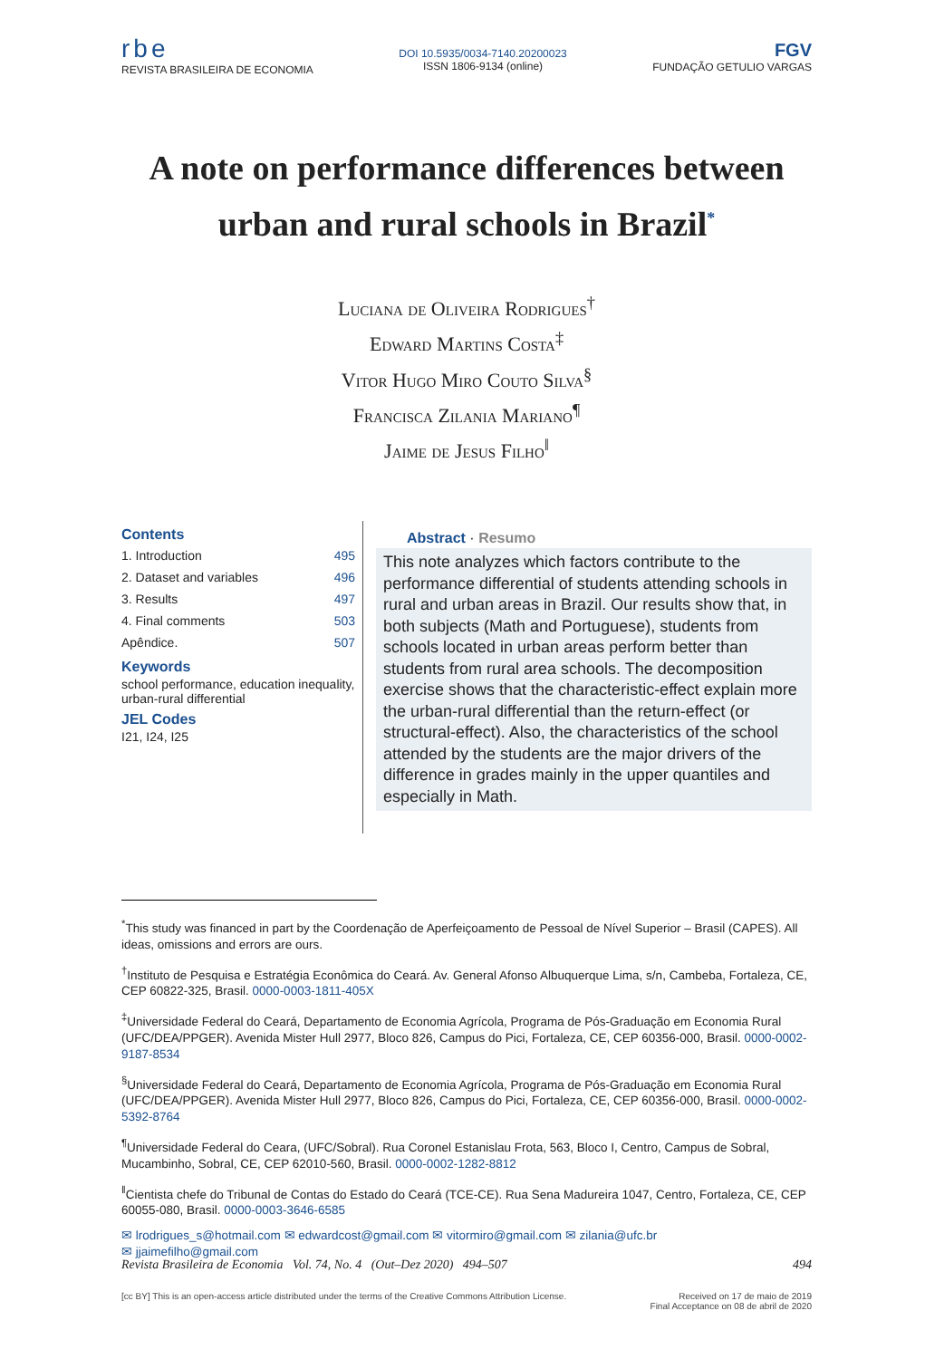rbe
REVISTA BRASILEIRA DE ECONOMIA
DOI 10.5935/0034-7140.20200023
ISSN 1806-9134 (online)
FGV
FUNDAÇÃO GETULIO VARGAS
A note on performance differences between urban and rural schools in Brazil<sup>*</sup>
Luciana de Oliveira Rodrigues<sup>†</sup>
Edward Martins Costa<sup>‡</sup>
Vitor Hugo Miro Couto Silva<sup>§</sup>
Francisca Zilania Mariano<sup>¶</sup>
Jaime de Jesus Filho<sup>‖</sup>
Contents
1. Introduction 495
2. Dataset and variables 496
3. Results 497
4. Final comments 503
Apêndice. 507
Keywords
school performance, education inequality, urban-rural differential
JEL Codes
I21, I24, I25
Abstract · Resumo
This note analyzes which factors contribute to the performance differential of students attending schools in rural and urban areas in Brazil. Our results show that, in both subjects (Math and Portuguese), students from schools located in urban areas perform better than students from rural area schools. The decomposition exercise shows that the characteristic-effect explain more the urban-rural differential than the return-effect (or structural-effect). Also, the characteristics of the school attended by the students are the major drivers of the difference in grades mainly in the upper quantiles and especially in Math.
<sup>*</sup> This study was financed in part by the Coordenação de Aperfeiçoamento de Pessoal de Nível Superior – Brasil (CAPES). All ideas, omissions and errors are ours.
<sup>†</sup> Instituto de Pesquisa e Estratégia Econômica do Ceará. Av. General Afonso Albuquerque Lima, s/n, Cambeba, Fortaleza, CE, CEP 60822-325, Brasil. 0000-0003-1811-405X
<sup>‡</sup> Universidade Federal do Ceará, Departamento de Economia Agrícola, Programa de Pós-Graduação em Economia Rural (UFC/DEA/PPGER). Avenida Mister Hull 2977, Bloco 826, Campus do Pici, Fortaleza, CE, CEP 60356-000, Brasil. 0000-0002-9187-8534
<sup>§</sup> Universidade Federal do Ceará, Departamento de Economia Agrícola, Programa de Pós-Graduação em Economia Rural (UFC/DEA/PPGER). Avenida Mister Hull 2977, Bloco 826, Campus do Pici, Fortaleza, CE, CEP 60356-000, Brasil. 0000-0002-5392-8764
<sup>¶</sup> Universidade Federal do Ceara, (UFC/Sobral). Rua Coronel Estanislau Frota, 563, Bloco I, Centro, Campus de Sobral, Mucambinho, Sobral, CE, CEP 62010-560, Brasil. 0000-0002-1282-8812
<sup>‖</sup> Cientista chefe do Tribunal de Contas do Estado do Ceará (TCE-CE). Rua Sena Madureira 1047, Centro, Fortaleza, CE, CEP 60055-080, Brasil. 0000-0003-3646-6585
✉ lrodrigues_s@hotmail.com ✉ edwardcost@gmail.com ✉ vitormiro@gmail.com ✉ zilania@ufc.br
✉ jjaimefilho@gmail.com
Revista Brasileira de Economia Vol. 74, No. 4 (Out–Dez 2020) 494–507 494
[cc BY] This is an open-access article distributed under the terms of the Creative Commons Attribution License. Received on 17 de maio de 2019
Final Acceptance on 08 de abril de 2020